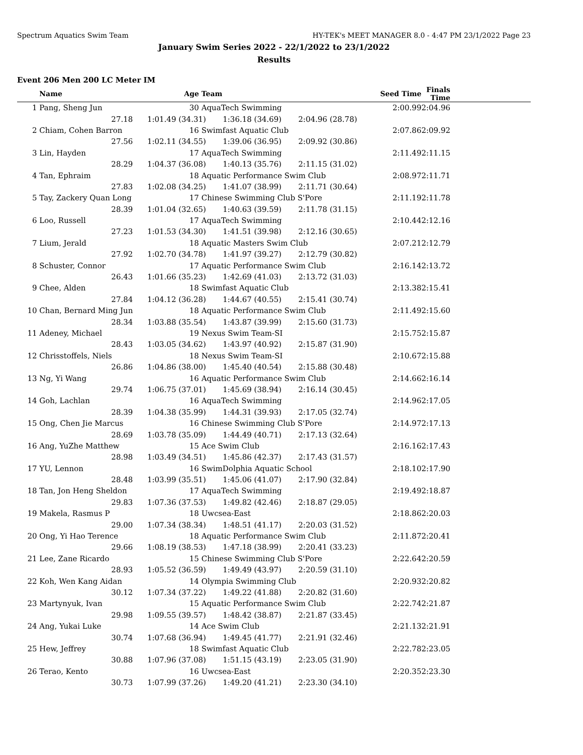Spectrum Aquatics Swim Team HY-TEK's MEET MANAGER 8.0 - 4:47 PM 23/1/2022 Page 23
January Swim Series 2022 - 22/1/2022 to 23/1/2022
Results
Event 206 Men 200 LC Meter IM
| | Name | | Age | Team | | Seed Time | Finals Time |
| --- | --- | --- | --- | --- | --- | --- | --- |
| 1 | Pang, Sheng Jun | | 30 | AquaTech Swimming | | 2:00.99 | 2:04.96 |
| | 27.18 | 1:01.49 (34.31) 1:36.18 (34.69) 2:04.96 (28.78) | | | | | |
| 2 | Chiam, Cohen Barron | | 16 | Swimfast Aquatic Club | | 2:07.86 | 2:09.92 |
| | 27.56 | 1:02.11 (34.55) 1:39.06 (36.95) 2:09.92 (30.86) | | | | | |
| 3 | Lin, Hayden | | 17 | AquaTech Swimming | | 2:11.49 | 2:11.15 |
| | 28.29 | 1:04.37 (36.08) 1:40.13 (35.76) 2:11.15 (31.02) | | | | | |
| 4 | Tan, Ephraim | | 18 | Aquatic Performance Swim Club | | 2:08.97 | 2:11.71 |
| | 27.83 | 1:02.08 (34.25) 1:41.07 (38.99) 2:11.71 (30.64) | | | | | |
| 5 | Tay, Zackery Quan Long | | 17 | Chinese Swimming Club S'Pore | | 2:11.19 | 2:11.78 |
| | 28.39 | 1:01.04 (32.65) 1:40.63 (39.59) 2:11.78 (31.15) | | | | | |
| 6 | Loo, Russell | | 17 | AquaTech Swimming | | 2:10.44 | 2:12.16 |
| | 27.23 | 1:01.53 (34.30) 1:41.51 (39.98) 2:12.16 (30.65) | | | | | |
| 7 | Lium, Jerald | | 18 | Aquatic Masters Swim Club | | 2:07.21 | 2:12.79 |
| | 27.92 | 1:02.70 (34.78) 1:41.97 (39.27) 2:12.79 (30.82) | | | | | |
| 8 | Schuster, Connor | | 17 | Aquatic Performance Swim Club | | 2:16.14 | 2:13.72 |
| | 26.43 | 1:01.66 (35.23) 1:42.69 (41.03) 2:13.72 (31.03) | | | | | |
| 9 | Chee, Alden | | 18 | Swimfast Aquatic Club | | 2:13.38 | 2:15.41 |
| | 27.84 | 1:04.12 (36.28) 1:44.67 (40.55) 2:15.41 (30.74) | | | | | |
| 10 | Chan, Bernard Ming Jun | | 18 | Aquatic Performance Swim Club | | 2:11.49 | 2:15.60 |
| | 28.34 | 1:03.88 (35.54) 1:43.87 (39.99) 2:15.60 (31.73) | | | | | |
| 11 | Adeney, Michael | | 19 | Nexus Swim Team-SI | | 2:15.75 | 2:15.87 |
| | 28.43 | 1:03.05 (34.62) 1:43.97 (40.92) 2:15.87 (31.90) | | | | | |
| 12 | Chrisstoffels, Niels | | 18 | Nexus Swim Team-SI | | 2:10.67 | 2:15.88 |
| | 26.86 | 1:04.86 (38.00) 1:45.40 (40.54) 2:15.88 (30.48) | | | | | |
| 13 | Ng, Yi Wang | | 16 | Aquatic Performance Swim Club | | 2:14.66 | 2:16.14 |
| | 29.74 | 1:06.75 (37.01) 1:45.69 (38.94) 2:16.14 (30.45) | | | | | |
| 14 | Goh, Lachlan | | 16 | AquaTech Swimming | | 2:14.96 | 2:17.05 |
| | 28.39 | 1:04.38 (35.99) 1:44.31 (39.93) 2:17.05 (32.74) | | | | | |
| 15 | Ong, Chen Jie Marcus | | 16 | Chinese Swimming Club S'Pore | | 2:14.97 | 2:17.13 |
| | 28.69 | 1:03.78 (35.09) 1:44.49 (40.71) 2:17.13 (32.64) | | | | | |
| 16 | Ang, YuZhe Matthew | | 15 | Ace Swim Club | | 2:16.16 | 2:17.43 |
| | 28.98 | 1:03.49 (34.51) 1:45.86 (42.37) 2:17.43 (31.57) | | | | | |
| 17 | YU, Lennon | | 16 | SwimDolphia Aquatic School | | 2:18.10 | 2:17.90 |
| | 28.48 | 1:03.99 (35.51) 1:45.06 (41.07) 2:17.90 (32.84) | | | | | |
| 18 | Tan, Jon Heng Sheldon | | 17 | AquaTech Swimming | | 2:19.49 | 2:18.87 |
| | 29.83 | 1:07.36 (37.53) 1:49.82 (42.46) 2:18.87 (29.05) | | | | | |
| 19 | Makela, Rasmus P | | 18 | Uwcsea-East | | 2:18.86 | 2:20.03 |
| | 29.00 | 1:07.34 (38.34) 1:48.51 (41.17) 2:20.03 (31.52) | | | | | |
| 20 | Ong, Yi Hao Terence | | 18 | Aquatic Performance Swim Club | | 2:11.87 | 2:20.41 |
| | 29.66 | 1:08.19 (38.53) 1:47.18 (38.99) 2:20.41 (33.23) | | | | | |
| 21 | Lee, Zane Ricardo | | 15 | Chinese Swimming Club S'Pore | | 2:22.64 | 2:20.59 |
| | 28.93 | 1:05.52 (36.59) 1:49.49 (43.97) 2:20.59 (31.10) | | | | | |
| 22 | Koh, Wen Kang Aidan | | 14 | Olympia Swimming Club | | 2:20.93 | 2:20.82 |
| | 30.12 | 1:07.34 (37.22) 1:49.22 (41.88) 2:20.82 (31.60) | | | | | |
| 23 | Martynyuk, Ivan | | 15 | Aquatic Performance Swim Club | | 2:22.74 | 2:21.87 |
| | 29.98 | 1:09.55 (39.57) 1:48.42 (38.87) 2:21.87 (33.45) | | | | | |
| 24 | Ang, Yukai Luke | | 14 | Ace Swim Club | | 2:21.13 | 2:21.91 |
| | 30.74 | 1:07.68 (36.94) 1:49.45 (41.77) 2:21.91 (32.46) | | | | | |
| 25 | Hew, Jeffrey | | 18 | Swimfast Aquatic Club | | 2:22.78 | 2:23.05 |
| | 30.88 | 1:07.96 (37.08) 1:51.15 (43.19) 2:23.05 (31.90) | | | | | |
| 26 | Terao, Kento | | 16 | Uwcsea-East | | 2:20.35 | 2:23.30 |
| | 30.73 | 1:07.99 (37.26) 1:49.20 (41.21) 2:23.30 (34.10) | | | | | |